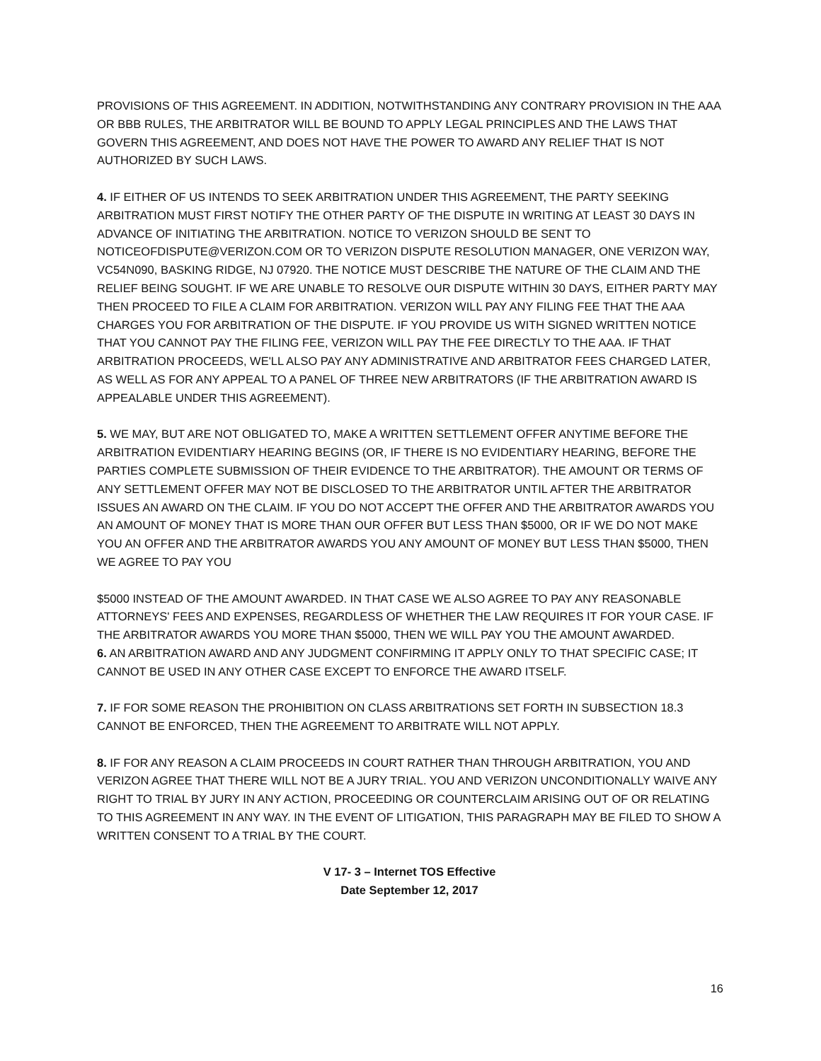PROVISIONS OF THIS AGREEMENT. IN ADDITION, NOTWITHSTANDING ANY CONTRARY PROVISION IN THE AAA OR BBB RULES, THE ARBITRATOR WILL BE BOUND TO APPLY LEGAL PRINCIPLES AND THE LAWS THAT GOVERN THIS AGREEMENT, AND DOES NOT HAVE THE POWER TO AWARD ANY RELIEF THAT IS NOT AUTHORIZED BY SUCH LAWS.
4. IF EITHER OF US INTENDS TO SEEK ARBITRATION UNDER THIS AGREEMENT, THE PARTY SEEKING ARBITRATION MUST FIRST NOTIFY THE OTHER PARTY OF THE DISPUTE IN WRITING AT LEAST 30 DAYS IN ADVANCE OF INITIATING THE ARBITRATION. NOTICE TO VERIZON SHOULD BE SENT TO NOTICEOFDISPUTE@VERIZON.COM OR TO VERIZON DISPUTE RESOLUTION MANAGER, ONE VERIZON WAY, VC54N090, BASKING RIDGE, NJ 07920. THE NOTICE MUST DESCRIBE THE NATURE OF THE CLAIM AND THE RELIEF BEING SOUGHT. IF WE ARE UNABLE TO RESOLVE OUR DISPUTE WITHIN 30 DAYS, EITHER PARTY MAY THEN PROCEED TO FILE A CLAIM FOR ARBITRATION. VERIZON WILL PAY ANY FILING FEE THAT THE AAA CHARGES YOU FOR ARBITRATION OF THE DISPUTE. IF YOU PROVIDE US WITH SIGNED WRITTEN NOTICE THAT YOU CANNOT PAY THE FILING FEE, VERIZON WILL PAY THE FEE DIRECTLY TO THE AAA. IF THAT ARBITRATION PROCEEDS, WE'LL ALSO PAY ANY ADMINISTRATIVE AND ARBITRATOR FEES CHARGED LATER, AS WELL AS FOR ANY APPEAL TO A PANEL OF THREE NEW ARBITRATORS (IF THE ARBITRATION AWARD IS APPEALABLE UNDER THIS AGREEMENT).
5. WE MAY, BUT ARE NOT OBLIGATED TO, MAKE A WRITTEN SETTLEMENT OFFER ANYTIME BEFORE THE ARBITRATION EVIDENTIARY HEARING BEGINS (OR, IF THERE IS NO EVIDENTIARY HEARING, BEFORE THE PARTIES COMPLETE SUBMISSION OF THEIR EVIDENCE TO THE ARBITRATOR). THE AMOUNT OR TERMS OF ANY SETTLEMENT OFFER MAY NOT BE DISCLOSED TO THE ARBITRATOR UNTIL AFTER THE ARBITRATOR ISSUES AN AWARD ON THE CLAIM. IF YOU DO NOT ACCEPT THE OFFER AND THE ARBITRATOR AWARDS YOU AN AMOUNT OF MONEY THAT IS MORE THAN OUR OFFER BUT LESS THAN $5000, OR IF WE DO NOT MAKE YOU AN OFFER AND THE ARBITRATOR AWARDS YOU ANY AMOUNT OF MONEY BUT LESS THAN $5000, THEN WE AGREE TO PAY YOU
$5000 INSTEAD OF THE AMOUNT AWARDED. IN THAT CASE WE ALSO AGREE TO PAY ANY REASONABLE ATTORNEYS' FEES AND EXPENSES, REGARDLESS OF WHETHER THE LAW REQUIRES IT FOR YOUR CASE. IF THE ARBITRATOR AWARDS YOU MORE THAN $5000, THEN WE WILL PAY YOU THE AMOUNT AWARDED.
6. AN ARBITRATION AWARD AND ANY JUDGMENT CONFIRMING IT APPLY ONLY TO THAT SPECIFIC CASE; IT CANNOT BE USED IN ANY OTHER CASE EXCEPT TO ENFORCE THE AWARD ITSELF.
7. IF FOR SOME REASON THE PROHIBITION ON CLASS ARBITRATIONS SET FORTH IN SUBSECTION 18.3 CANNOT BE ENFORCED, THEN THE AGREEMENT TO ARBITRATE WILL NOT APPLY.
8. IF FOR ANY REASON A CLAIM PROCEEDS IN COURT RATHER THAN THROUGH ARBITRATION, YOU AND VERIZON AGREE THAT THERE WILL NOT BE A JURY TRIAL. YOU AND VERIZON UNCONDITIONALLY WAIVE ANY RIGHT TO TRIAL BY JURY IN ANY ACTION, PROCEEDING OR COUNTERCLAIM ARISING OUT OF OR RELATING TO THIS AGREEMENT IN ANY WAY. IN THE EVENT OF LITIGATION, THIS PARAGRAPH MAY BE FILED TO SHOW A WRITTEN CONSENT TO A TRIAL BY THE COURT.
V 17- 3 – Internet TOS Effective
Date September 12, 2017
16